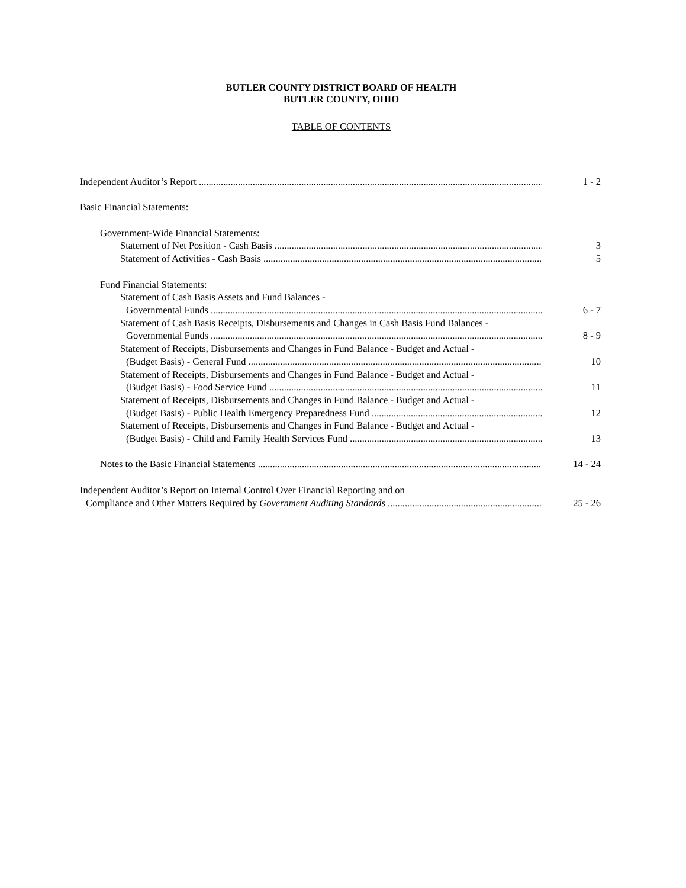BUTLER COUNTY DISTRICT BOARD OF HEALTH
BUTLER COUNTY, OHIO
TABLE OF CONTENTS
Independent Auditor’s Report 1 - 2
Basic Financial Statements:
Government-Wide Financial Statements:
Statement of Net Position - Cash Basis 3
Statement of Activities - Cash Basis 5
Fund Financial Statements:
Statement of Cash Basis Assets and Fund Balances -
Governmental Funds 6 - 7
Statement of Cash Basis Receipts, Disbursements and Changes in Cash Basis Fund Balances -
Governmental Funds 8 - 9
Statement of Receipts, Disbursements and Changes in Fund Balance - Budget and Actual -
(Budget Basis) - General Fund 10
Statement of Receipts, Disbursements and Changes in Fund Balance - Budget and Actual -
(Budget Basis) - Food Service Fund 11
Statement of Receipts, Disbursements and Changes in Fund Balance - Budget and Actual -
(Budget Basis) - Public Health Emergency Preparedness Fund 12
Statement of Receipts, Disbursements and Changes in Fund Balance - Budget and Actual -
(Budget Basis) - Child and Family Health Services Fund 13
Notes to the Basic Financial Statements 14 - 24
Independent Auditor’s Report on Internal Control Over Financial Reporting and on
Compliance and Other Matters Required by Government Auditing Standards 25 - 26